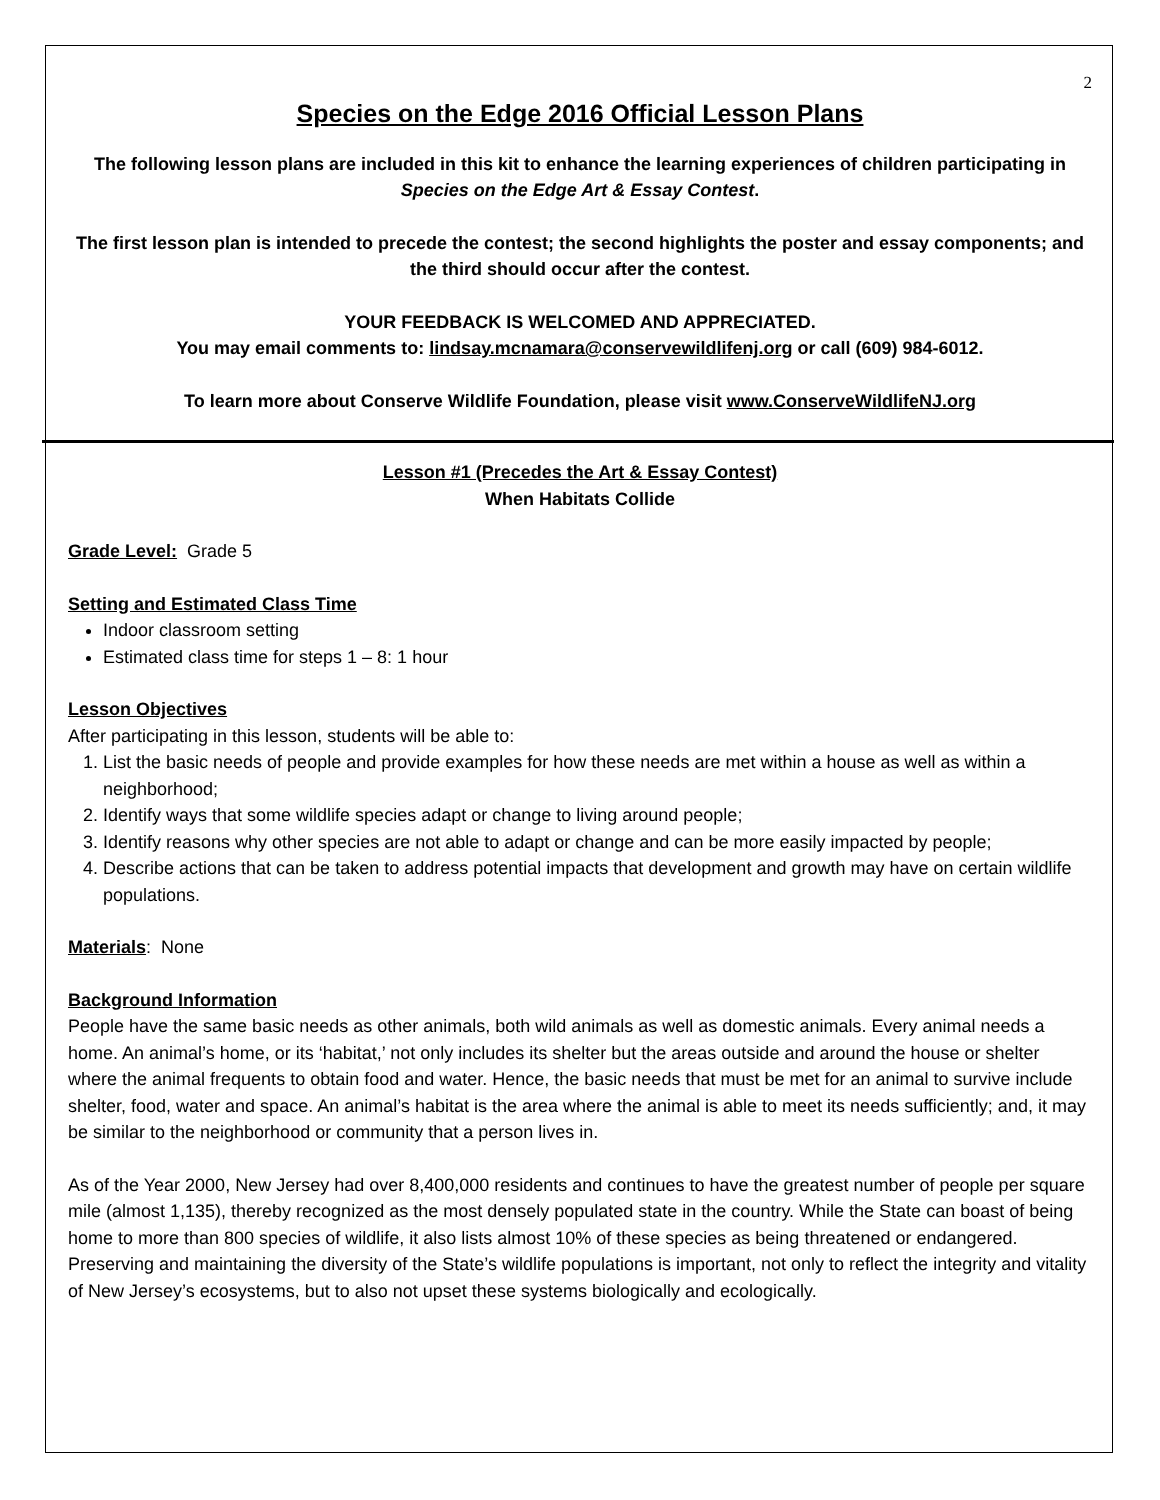2
Species on the Edge 2016 Official Lesson Plans
The following lesson plans are included in this kit to enhance the learning experiences of children participating in Species on the Edge Art & Essay Contest.
The first lesson plan is intended to precede the contest; the second highlights the poster and essay components; and the third should occur after the contest.
YOUR FEEDBACK IS WELCOMED AND APPRECIATED.
You may email comments to: lindsay.mcnamara@conservewildlifenj.org or call (609) 984-6012.
To learn more about Conserve Wildlife Foundation, please visit www.ConserveWildlifeNJ.org
Lesson #1 (Precedes the Art & Essay Contest)
When Habitats Collide
Grade Level: Grade 5
Setting and Estimated Class Time
Indoor classroom setting
Estimated class time for steps 1 – 8: 1 hour
Lesson Objectives
After participating in this lesson, students will be able to:
1. List the basic needs of people and provide examples for how these needs are met within a house as well as within a neighborhood;
2. Identify ways that some wildlife species adapt or change to living around people;
3. Identify reasons why other species are not able to adapt or change and can be more easily impacted by people;
4. Describe actions that can be taken to address potential impacts that development and growth may have on certain wildlife populations.
Materials: None
Background Information
People have the same basic needs as other animals, both wild animals as well as domestic animals. Every animal needs a home. An animal’s home, or its ‘habitat,’ not only includes its shelter but the areas outside and around the house or shelter where the animal frequents to obtain food and water. Hence, the basic needs that must be met for an animal to survive include shelter, food, water and space. An animal’s habitat is the area where the animal is able to meet its needs sufficiently; and, it may be similar to the neighborhood or community that a person lives in.
As of the Year 2000, New Jersey had over 8,400,000 residents and continues to have the greatest number of people per square mile (almost 1,135), thereby recognized as the most densely populated state in the country. While the State can boast of being home to more than 800 species of wildlife, it also lists almost 10% of these species as being threatened or endangered. Preserving and maintaining the diversity of the State’s wildlife populations is important, not only to reflect the integrity and vitality of New Jersey’s ecosystems, but to also not upset these systems biologically and ecologically.